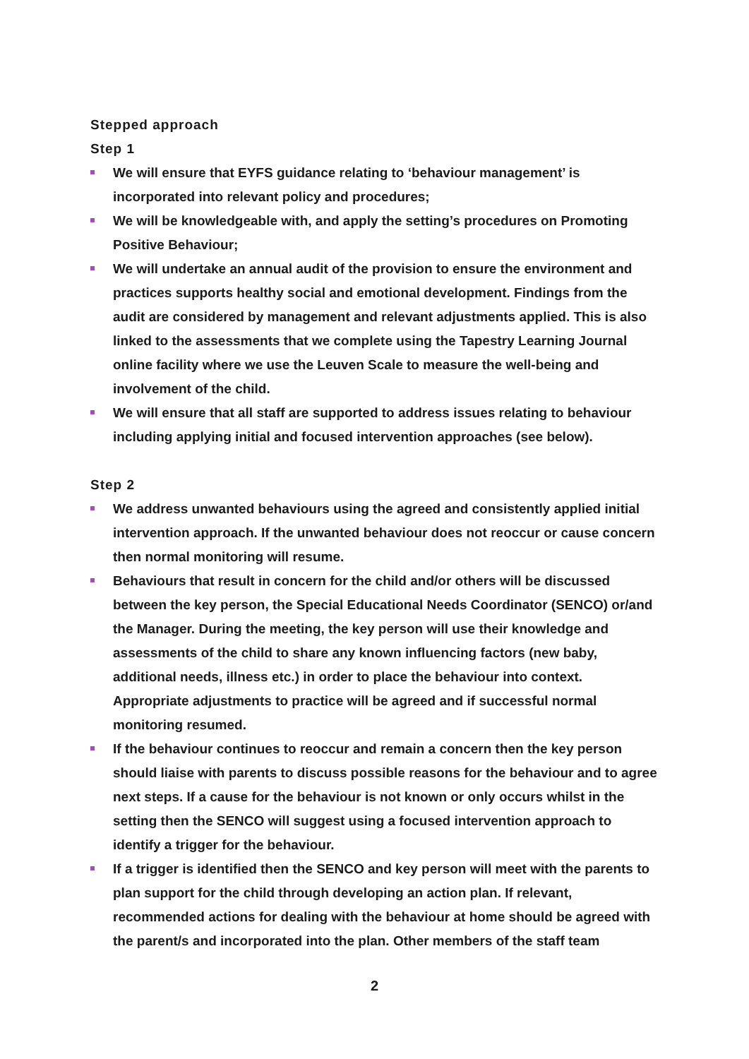Stepped approach
Step 1
We will ensure that EYFS guidance relating to ‘behaviour management’ is incorporated into relevant policy and procedures;
We will be knowledgeable with, and apply the setting’s procedures on Promoting Positive Behaviour;
We will undertake an annual audit of the provision to ensure the environment and practices supports healthy social and emotional development. Findings from the audit are considered by management and relevant adjustments applied. This is also linked to the assessments that we complete using the Tapestry Learning Journal online facility where we use the Leuven Scale to measure the well-being and involvement of the child.
We will ensure that all staff are supported to address issues relating to behaviour including applying initial and focused intervention approaches (see below).
Step 2
We address unwanted behaviours using the agreed and consistently applied initial intervention approach. If the unwanted behaviour does not reoccur or cause concern then normal monitoring will resume.
Behaviours that result in concern for the child and/or others will be discussed between the key person, the Special Educational Needs Coordinator (SENCO) or/and the Manager. During the meeting, the key person will use their knowledge and assessments of the child to share any known influencing factors (new baby, additional needs, illness etc.) in order to place the behaviour into context. Appropriate adjustments to practice will be agreed and if successful normal monitoring resumed.
If the behaviour continues to reoccur and remain a concern then the key person should liaise with parents to discuss possible reasons for the behaviour and to agree next steps. If a cause for the behaviour is not known or only occurs whilst in the setting then the SENCO will suggest using a focused intervention approach to identify a trigger for the behaviour.
If a trigger is identified then the SENCO and key person will meet with the parents to plan support for the child through developing an action plan. If relevant, recommended actions for dealing with the behaviour at home should be agreed with the parent/s and incorporated into the plan. Other members of the staff team
2